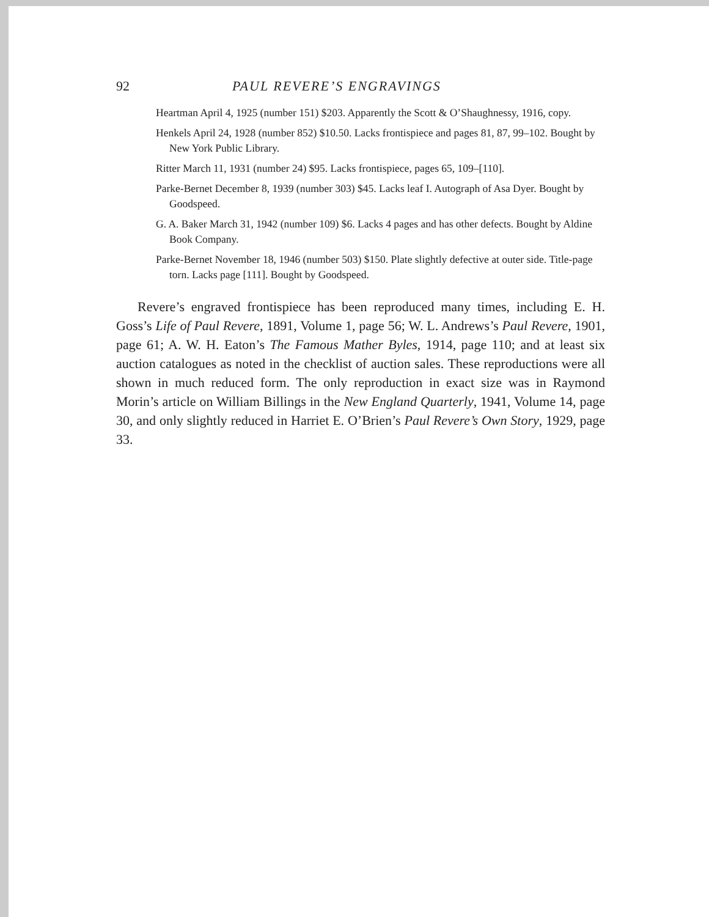92 PAUL REVERE’S ENGRAVINGS
Heartman April 4, 1925 (number 151) $203. Apparently the Scott & O’Shaughnessy, 1916, copy.
Henkels April 24, 1928 (number 852) $10.50. Lacks frontispiece and pages 81, 87, 99–102. Bought by New York Public Library.
Ritter March 11, 1931 (number 24) $95. Lacks frontispiece, pages 65, 109–[110].
Parke-Bernet December 8, 1939 (number 303) $45. Lacks leaf I. Autograph of Asa Dyer. Bought by Goodspeed.
G. A. Baker March 31, 1942 (number 109) $6. Lacks 4 pages and has other defects. Bought by Aldine Book Company.
Parke-Bernet November 18, 1946 (number 503) $150. Plate slightly defective at outer side. Title-page torn. Lacks page [111]. Bought by Goodspeed.
Revere’s engraved frontispiece has been reproduced many times, including E. H. Goss’s Life of Paul Revere, 1891, Volume 1, page 56; W. L. Andrews’s Paul Revere, 1901, page 61; A. W. H. Eaton’s The Famous Mather Byles, 1914, page 110; and at least six auction catalogues as noted in the checklist of auction sales. These reproductions were all shown in much reduced form. The only reproduction in exact size was in Raymond Morin’s article on William Billings in the New England Quarterly, 1941, Volume 14, page 30, and only slightly reduced in Harriet E. O’Brien’s Paul Revere’s Own Story, 1929, page 33.